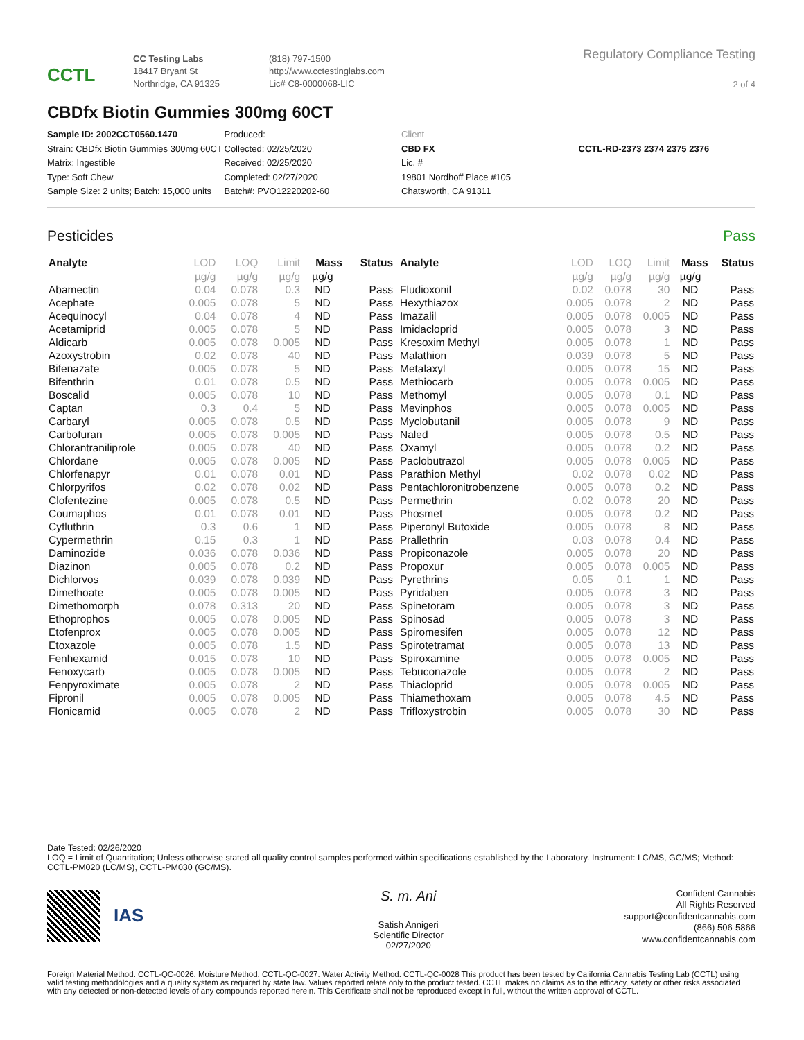CCTL
CC Testing Labs
18417 Bryant St
Northridge, CA 91325
(818) 797-1500
http://www.cctestinglabs.com
Lic# C8-0000068-LIC
Regulatory Compliance Testing
2 of 4
CBDfx Biotin Gummies 300mg 60CT
Sample ID: 2002CCT0560.1470
Strain: CBDfx Biotin Gummies 300mg 60CT
Matrix: Ingestible
Type: Soft Chew
Sample Size: 2 units; Batch: 15,000 units
Produced:
Collected: 02/25/2020
Received: 02/25/2020
Completed: 02/27/2020
Batch#: PVO12220202-60
Client
CBD FX
Lic. #
19801 Nordhoff Place #105
Chatsworth, CA 91311
CCTL-RD-2373 2374 2375 2376
Pesticides Pass
| Analyte | LOD | LOQ | Limit | Mass | Status |
| --- | --- | --- | --- | --- | --- |
| | µg/g | µg/g | µg/g | µg/g | |
| Abamectin | 0.04 | 0.078 | 0.3 | ND | Pass |
| Acephate | 0.005 | 0.078 | 5 | ND | Pass |
| Acequinocyl | 0.04 | 0.078 | 4 | ND | Pass |
| Acetamiprid | 0.005 | 0.078 | 5 | ND | Pass |
| Aldicarb | 0.005 | 0.078 | 0.005 | ND | Pass |
| Azoxystrobin | 0.02 | 0.078 | 40 | ND | Pass |
| Bifenazate | 0.005 | 0.078 | 5 | ND | Pass |
| Bifenthrin | 0.01 | 0.078 | 0.5 | ND | Pass |
| Boscalid | 0.005 | 0.078 | 10 | ND | Pass |
| Captan | 0.3 | 0.4 | 5 | ND | Pass |
| Carbaryl | 0.005 | 0.078 | 0.5 | ND | Pass |
| Carbofuran | 0.005 | 0.078 | 0.005 | ND | Pass |
| Chlorantraniliprole | 0.005 | 0.078 | 40 | ND | Pass |
| Chlordane | 0.005 | 0.078 | 0.005 | ND | Pass |
| Chlorfenapyr | 0.01 | 0.078 | 0.01 | ND | Pass |
| Chlorpyrifos | 0.02 | 0.078 | 0.02 | ND | Pass |
| Clofentezine | 0.005 | 0.078 | 0.5 | ND | Pass |
| Coumaphos | 0.01 | 0.078 | 0.01 | ND | Pass |
| Cyfluthrin | 0.3 | 0.6 | 1 | ND | Pass |
| Cypermethrin | 0.15 | 0.3 | 1 | ND | Pass |
| Daminozide | 0.036 | 0.078 | 0.036 | ND | Pass |
| Diazinon | 0.005 | 0.078 | 0.2 | ND | Pass |
| Dichlorvos | 0.039 | 0.078 | 0.039 | ND | Pass |
| Dimethoate | 0.005 | 0.078 | 0.005 | ND | Pass |
| Dimethomorph | 0.078 | 0.313 | 20 | ND | Pass |
| Ethoprophos | 0.005 | 0.078 | 0.005 | ND | Pass |
| Etofenprox | 0.005 | 0.078 | 0.005 | ND | Pass |
| Etoxazole | 0.005 | 0.078 | 1.5 | ND | Pass |
| Fenhexamid | 0.015 | 0.078 | 10 | ND | Pass |
| Fenoxycarb | 0.005 | 0.078 | 0.005 | ND | Pass |
| Fenpyroximate | 0.005 | 0.078 | 2 | ND | Pass |
| Fipronil | 0.005 | 0.078 | 0.005 | ND | Pass |
| Flonicamid | 0.005 | 0.078 | 2 | ND | Pass |
| Analyte | LOD | LOQ | Limit | Mass | Status |
| --- | --- | --- | --- | --- | --- |
| | µg/g | µg/g | µg/g | µg/g | |
| Fludioxonil | 0.02 | 0.078 | 30 | ND | Pass |
| Hexythiazox | 0.005 | 0.078 | 2 | ND | Pass |
| Imazalil | 0.005 | 0.078 | 0.005 | ND | Pass |
| Imidacloprid | 0.005 | 0.078 | 3 | ND | Pass |
| Kresoxim Methyl | 0.005 | 0.078 | 1 | ND | Pass |
| Malathion | 0.039 | 0.078 | 5 | ND | Pass |
| Metalaxyl | 0.005 | 0.078 | 15 | ND | Pass |
| Methiocarb | 0.005 | 0.078 | 0.005 | ND | Pass |
| Methomyl | 0.005 | 0.078 | 0.1 | ND | Pass |
| Mevinphos | 0.005 | 0.078 | 0.005 | ND | Pass |
| Myclobutanil | 0.005 | 0.078 | 9 | ND | Pass |
| Naled | 0.005 | 0.078 | 0.5 | ND | Pass |
| Oxamyl | 0.005 | 0.078 | 0.2 | ND | Pass |
| Paclobutrazol | 0.005 | 0.078 | 0.005 | ND | Pass |
| Parathion Methyl | 0.02 | 0.078 | 0.02 | ND | Pass |
| Pentachloronitrobenzene | 0.005 | 0.078 | 0.2 | ND | Pass |
| Permethrin | 0.02 | 0.078 | 20 | ND | Pass |
| Phosmet | 0.005 | 0.078 | 0.2 | ND | Pass |
| Piperonyl Butoxide | 0.005 | 0.078 | 8 | ND | Pass |
| Prallethrin | 0.03 | 0.078 | 0.4 | ND | Pass |
| Propiconazole | 0.005 | 0.078 | 20 | ND | Pass |
| Propoxur | 0.005 | 0.078 | 0.005 | ND | Pass |
| Pyrethrins | 0.05 | 0.1 | 1 | ND | Pass |
| Pyridaben | 0.005 | 0.078 | 3 | ND | Pass |
| Spinetoram | 0.005 | 0.078 | 3 | ND | Pass |
| Spinosad | 0.005 | 0.078 | 3 | ND | Pass |
| Spiromesifen | 0.005 | 0.078 | 12 | ND | Pass |
| Spirotetramat | 0.005 | 0.078 | 13 | ND | Pass |
| Spiroxamine | 0.005 | 0.078 | 0.005 | ND | Pass |
| Tebuconazole | 0.005 | 0.078 | 2 | ND | Pass |
| Thiacloprid | 0.005 | 0.078 | 0.005 | ND | Pass |
| Thiamethoxam | 0.005 | 0.078 | 4.5 | ND | Pass |
| Trifloxystrobin | 0.005 | 0.078 | 30 | ND | Pass |
Date Tested: 02/26/2020
LOQ = Limit of Quantitation; Unless otherwise stated all quality control samples performed within specifications established by the Laboratory. Instrument: LC/MS, GC/MS; Method: CCTL-PM020 (LC/MS), CCTL-PM030 (GC/MS).
IAS
S. m. Ani
Satish Annigeri
Scientific Director
02/27/2020
Confident Cannabis
All Rights Reserved
support@confidentcannabis.com
(866) 506-5866
www.confidentcannabis.com
Foreign Material Method: CCTL-QC-0026. Moisture Method: CCTL-QC-0027. Water Activity Method: CCTL-QC-0028 This product has been tested by California Cannabis Testing Lab (CCTL) using valid testing methodologies and a quality system as required by state law. Values reported relate only to the product tested. CCTL makes no claims as to the efficacy, safety or other risks associated with any detected or non-detected levels of any compounds reported herein. This Certificate shall not be reproduced except in full, without the written approval of CCTL.